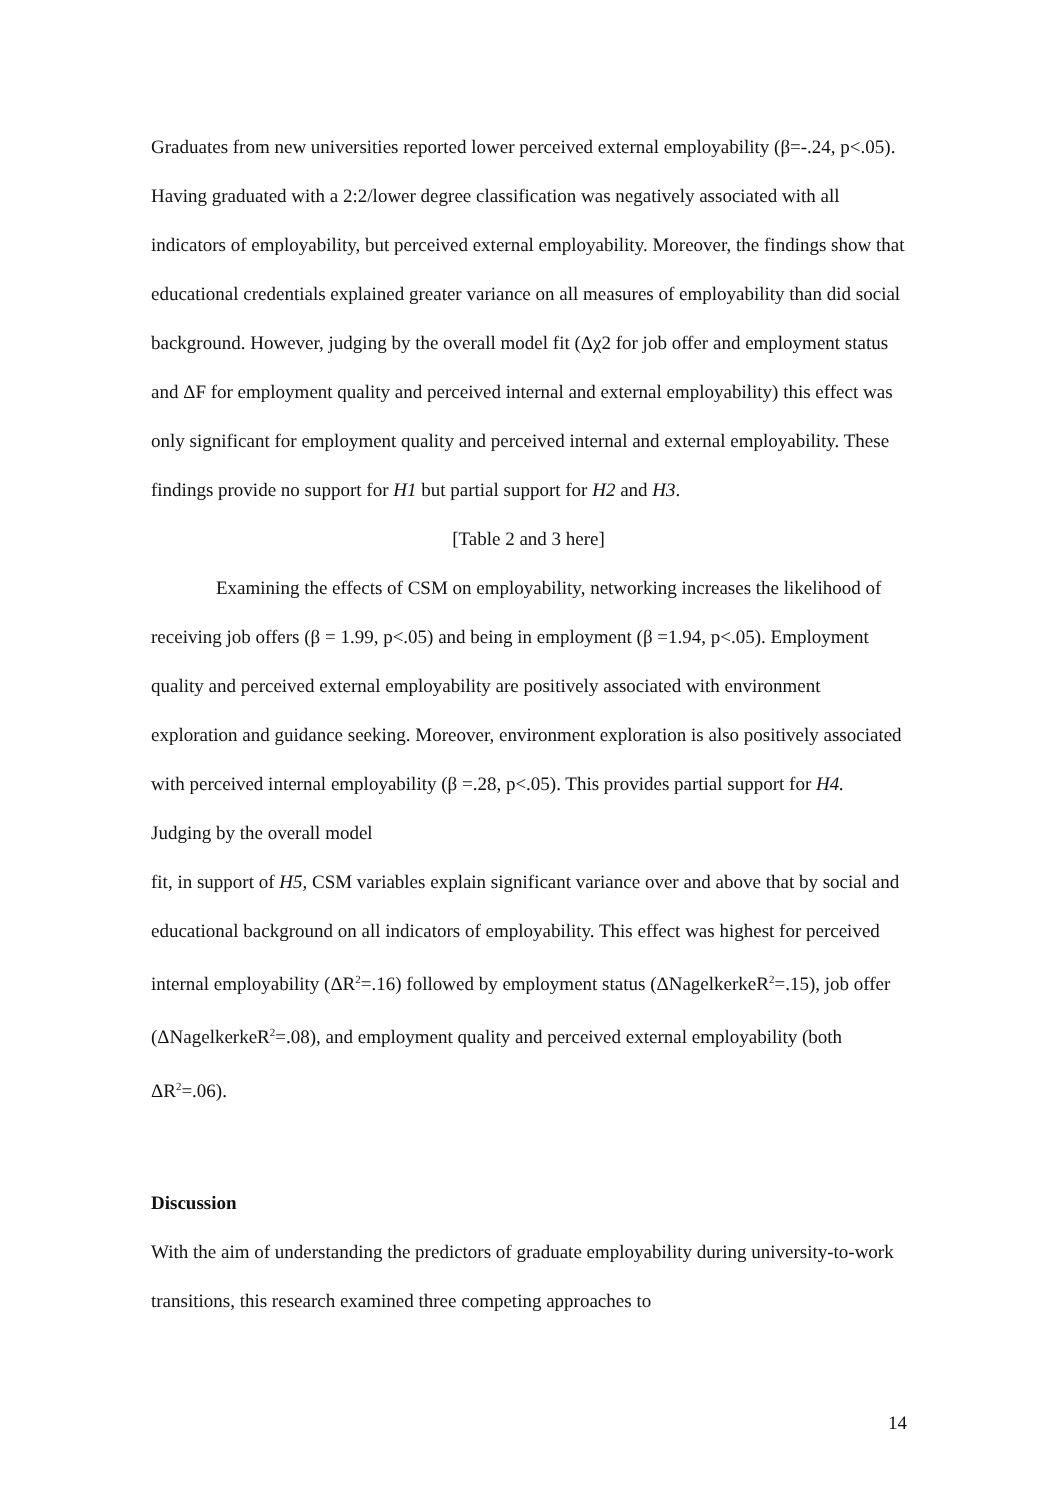Graduates from new universities reported lower perceived external employability (β=-.24, p<.05). Having graduated with a 2:2/lower degree classification was negatively associated with all indicators of employability, but perceived external employability. Moreover, the findings show that educational credentials explained greater variance on all measures of employability than did social background. However, judging by the overall model fit (Δχ2 for job offer and employment status and ΔF for employment quality and perceived internal and external employability) this effect was only significant for employment quality and perceived internal and external employability. These findings provide no support for H1 but partial support for H2 and H3.
[Table 2 and 3 here]
Examining the effects of CSM on employability, networking increases the likelihood of receiving job offers (β = 1.99, p<.05) and being in employment (β =1.94, p<.05). Employment quality and perceived external employability are positively associated with environment exploration and guidance seeking. Moreover, environment exploration is also positively associated with perceived internal employability (β =.28, p<.05). This provides partial support for H4. Judging by the overall model
fit, in support of H5, CSM variables explain significant variance over and above that by social and educational background on all indicators of employability. This effect was highest for perceived internal employability (ΔR<sup>2</sup>=.16) followed by employment status (ΔNagelkerkeR<sup>2</sup>=.15), job offer (ΔNagelkerkeR<sup>2</sup>=.08), and employment quality and perceived external employability (both ΔR<sup>2</sup>=.06).
Discussion
With the aim of understanding the predictors of graduate employability during university-to-work transitions, this research examined three competing approaches to
14